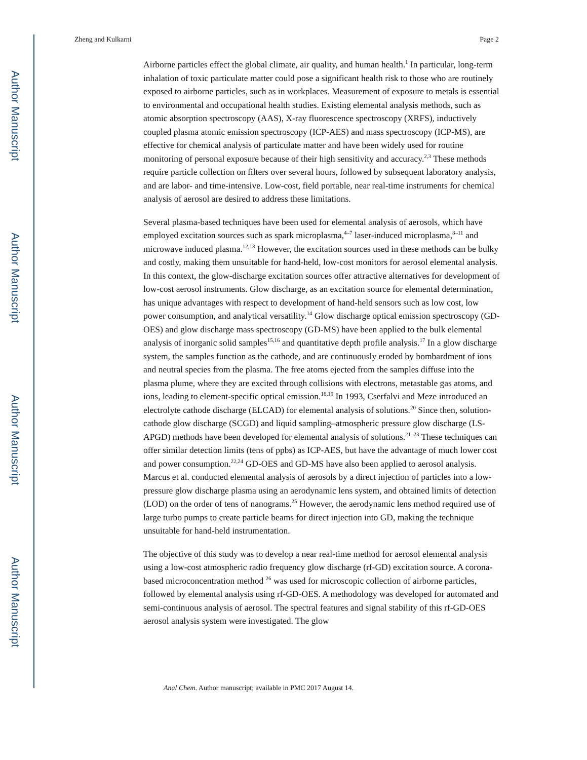Author Manuscript
Author Manuscript
Author Manuscript
Author Manuscript
Zheng and Kulkarni Page 2
Airborne particles effect the global climate, air quality, and human health.<sup>1</sup> In particular, long-term inhalation of toxic particulate matter could pose a significant health risk to those who are routinely exposed to airborne particles, such as in workplaces. Measurement of exposure to metals is essential to environmental and occupational health studies. Existing elemental analysis methods, such as atomic absorption spectroscopy (AAS), X-ray fluorescence spectroscopy (XRFS), inductively coupled plasma atomic emission spectroscopy (ICP-AES) and mass spectroscopy (ICP-MS), are effective for chemical analysis of particulate matter and have been widely used for routine monitoring of personal exposure because of their high sensitivity and accuracy.<sup>2,3</sup> These methods require particle collection on filters over several hours, followed by subsequent laboratory analysis, and are labor- and time-intensive. Low-cost, field portable, near real-time instruments for chemical analysis of aerosol are desired to address these limitations.
Several plasma-based techniques have been used for elemental analysis of aerosols, which have employed excitation sources such as spark microplasma,<sup>4–7</sup> laser-induced microplasma,<sup>8–11</sup> and microwave induced plasma.<sup>12,13</sup> However, the excitation sources used in these methods can be bulky and costly, making them unsuitable for hand-held, low-cost monitors for aerosol elemental analysis. In this context, the glow-discharge excitation sources offer attractive alternatives for development of low-cost aerosol instruments. Glow discharge, as an excitation source for elemental determination, has unique advantages with respect to development of hand-held sensors such as low cost, low power consumption, and analytical versatility.<sup>14</sup> Glow discharge optical emission spectroscopy (GD-OES) and glow discharge mass spectroscopy (GD-MS) have been applied to the bulk elemental analysis of inorganic solid samples<sup>15,16</sup> and quantitative depth profile analysis.<sup>17</sup> In a glow discharge system, the samples function as the cathode, and are continuously eroded by bombardment of ions and neutral species from the plasma. The free atoms ejected from the samples diffuse into the plasma plume, where they are excited through collisions with electrons, metastable gas atoms, and ions, leading to element-specific optical emission.<sup>18,19</sup> In 1993, Cserfalvi and Meze introduced an electrolyte cathode discharge (ELCAD) for elemental analysis of solutions.<sup>20</sup> Since then, solution-cathode glow discharge (SCGD) and liquid sampling–atmospheric pressure glow discharge (LS-APGD) methods have been developed for elemental analysis of solutions.<sup>21–23</sup> These techniques can offer similar detection limits (tens of ppbs) as ICP-AES, but have the advantage of much lower cost and power consumption.<sup>22,24</sup> GD-OES and GD-MS have also been applied to aerosol analysis. Marcus et al. conducted elemental analysis of aerosols by a direct injection of particles into a low-pressure glow discharge plasma using an aerodynamic lens system, and obtained limits of detection (LOD) on the order of tens of nanograms.<sup>25</sup> However, the aerodynamic lens method required use of large turbo pumps to create particle beams for direct injection into GD, making the technique unsuitable for hand-held instrumentation.
The objective of this study was to develop a near real-time method for aerosol elemental analysis using a low-cost atmospheric radio frequency glow discharge (rf-GD) excitation source. A corona-based microconcentration method <sup>26</sup> was used for microscopic collection of airborne particles, followed by elemental analysis using rf-GD-OES. A methodology was developed for automated and semi-continuous analysis of aerosol. The spectral features and signal stability of this rf-GD-OES aerosol analysis system were investigated. The glow
Anal Chem. Author manuscript; available in PMC 2017 August 14.